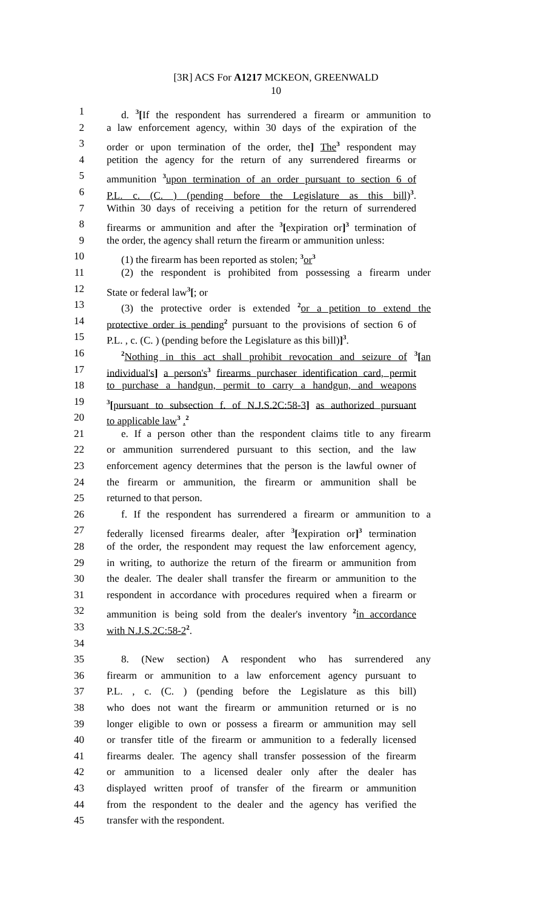[3R] ACS For A1217 MCKEON, GREENWALD
10
1 d. <sup>3</sup>[If the respondent has surrendered a firearm or ammunition to
2 a law enforcement agency, within 30 days of the expiration of the
3 order or upon termination of the order, the] The<sup>3</sup> respondent may
4 petition the agency for the return of any surrendered firearms or
5 ammunition <sup>3</sup>upon termination of an order pursuant to section 6 of
6 P.L. c. (C. ) (pending before the Legislature as this bill)<sup>3</sup>.
7 Within 30 days of receiving a petition for the return of surrendered
8 firearms or ammunition and after the <sup>3</sup>[expiration or]<sup>3</sup> termination of
9 the order, the agency shall return the firearm or ammunition unless:
10 (1) the firearm has been reported as stolen; <sup>3</sup>or<sup>3</sup>
11 (2) the respondent is prohibited from possessing a firearm under
12 State or federal law<sup>3</sup>[; or
13 (3) the protective order is extended <sup>2</sup>or a petition to extend the
14 protective order is pending<sup>2</sup> pursuant to the provisions of section 6 of
15 P.L. , c. (C. ) (pending before the Legislature as this bill)]<sup>3</sup>.
16<sup>2</sup>Nothing in this act shall prohibit revocation and seizure of <sup>3</sup>[an
17 individual's] a person's<sup>3</sup> firearms purchaser identification card, permit
18 to purchase a handgun, permit to carry a handgun, and weapons
19<sup>3</sup>[pursuant to subsection f. of N.J.S.2C:58-3] as authorized pursuant
20 to applicable law<sup>3</sup> .<sup>2</sup>
21 e. If a person other than the respondent claims title to any firearm
22 or ammunition surrendered pursuant to this section, and the law
23 enforcement agency determines that the person is the lawful owner of
24 the firearm or ammunition, the firearm or ammunition shall be
25 returned to that person.
26 f. If the respondent has surrendered a firearm or ammunition to a
27 federally licensed firearms dealer, after <sup>3</sup>[expiration or]<sup>3</sup> termination
28 of the order, the respondent may request the law enforcement agency,
29 in writing, to authorize the return of the firearm or ammunition from
30 the dealer. The dealer shall transfer the firearm or ammunition to the
31 respondent in accordance with procedures required when a firearm or
32 ammunition is being sold from the dealer's inventory <sup>2</sup>in accordance
33 with N.J.S.2C:58-2<sup>2</sup>.
34
35 8. (New section) A respondent who has surrendered any
36 firearm or ammunition to a law enforcement agency pursuant to
37 P.L. , c. (C. ) (pending before the Legislature as this bill)
38 who does not want the firearm or ammunition returned or is no
39 longer eligible to own or possess a firearm or ammunition may sell
40 or transfer title of the firearm or ammunition to a federally licensed
41 firearms dealer. The agency shall transfer possession of the firearm
42 or ammunition to a licensed dealer only after the dealer has
43 displayed written proof of transfer of the firearm or ammunition
44 from the respondent to the dealer and the agency has verified the
45 transfer with the respondent.